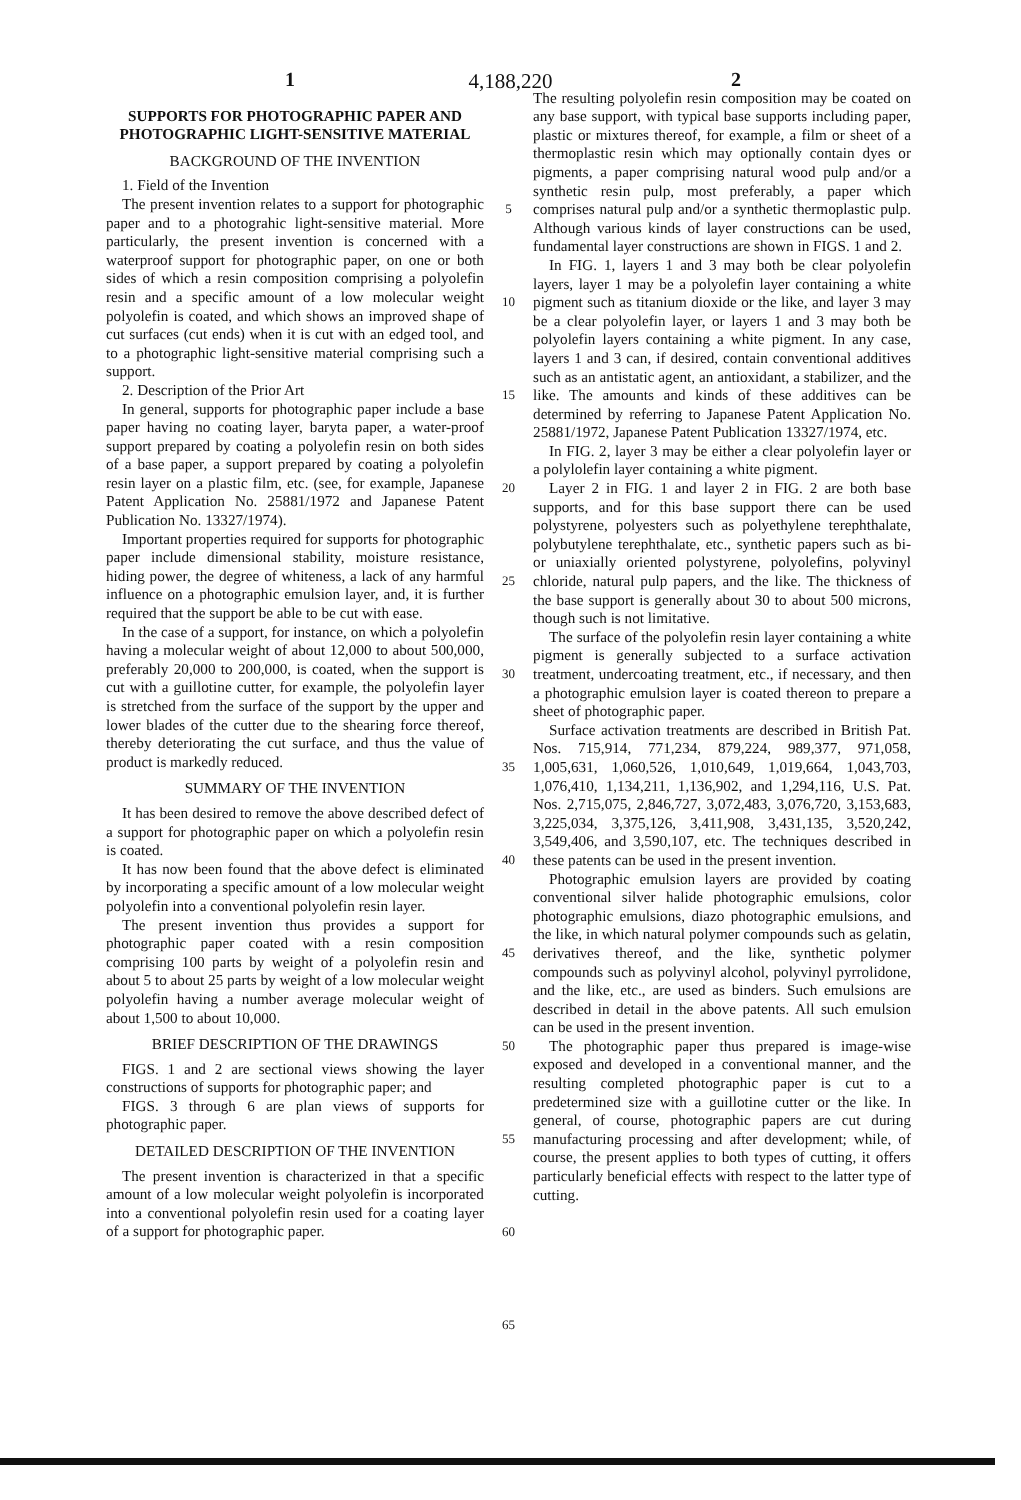4,188,220
1 2
SUPPORTS FOR PHOTOGRAPHIC PAPER AND PHOTOGRAPHIC LIGHT-SENSITIVE MATERIAL
BACKGROUND OF THE INVENTION
1. Field of the Invention
The present invention relates to a support for photographic paper and to a photograhic light-sensitive material. More particularly, the present invention is concerned with a waterproof support for photographic paper, on one or both sides of which a resin composition comprising a polyolefin resin and a specific amount of a low molecular weight polyolefin is coated, and which shows an improved shape of cut surfaces (cut ends) when it is cut with an edged tool, and to a photographic light-sensitive material comprising such a support.
2. Description of the Prior Art
In general, supports for photographic paper include a base paper having no coating layer, baryta paper, a water-proof support prepared by coating a polyolefin resin on both sides of a base paper, a support prepared by coating a polyolefin resin layer on a plastic film, etc. (see, for example, Japanese Patent Application No. 25881/1972 and Japanese Patent Publication No. 13327/1974).
Important properties required for supports for photographic paper include dimensional stability, moisture resistance, hiding power, the degree of whiteness, a lack of any harmful influence on a photographic emulsion layer, and, it is further required that the support be able to be cut with ease.
In the case of a support, for instance, on which a polyolefin having a molecular weight of about 12,000 to about 500,000, preferably 20,000 to 200,000, is coated, when the support is cut with a guillotine cutter, for example, the polyolefin layer is stretched from the surface of the support by the upper and lower blades of the cutter due to the shearing force thereof, thereby deteriorating the cut surface, and thus the value of product is markedly reduced.
SUMMARY OF THE INVENTION
It has been desired to remove the above described defect of a support for photographic paper on which a polyolefin resin is coated.
It has now been found that the above defect is eliminated by incorporating a specific amount of a low molecular weight polyolefin into a conventional polyolefin resin layer.
The present invention thus provides a support for photographic paper coated with a resin composition comprising 100 parts by weight of a polyolefin resin and about 5 to about 25 parts by weight of a low molecular weight polyolefin having a number average molecular weight of about 1,500 to about 10,000.
BRIEF DESCRIPTION OF THE DRAWINGS
FIGS. 1 and 2 are sectional views showing the layer constructions of supports for photographic paper; and
FIGS. 3 through 6 are plan views of supports for photographic paper.
DETAILED DESCRIPTION OF THE INVENTION
The present invention is characterized in that a specific amount of a low molecular weight polyolefin is incorporated into a conventional polyolefin resin used for a coating layer of a support for photographic paper.
5
10
15
20
25
30
35
40
45
50
55
60
65
The resulting polyolefin resin composition may be coated on any base support, with typical base supports including paper, plastic or mixtures thereof, for example, a film or sheet of a thermoplastic resin which may optionally contain dyes or pigments, a paper comprising natural wood pulp and/or a synthetic resin pulp, most preferably, a paper which comprises natural pulp and/or a synthetic thermoplastic pulp. Although various kinds of layer constructions can be used, fundamental layer constructions are shown in FIGS. 1 and 2.
In FIG. 1, layers 1 and 3 may both be clear polyolefin layers, layer 1 may be a polyolefin layer containing a white pigment such as titanium dioxide or the like, and layer 3 may be a clear polyolefin layer, or layers 1 and 3 may both be polyolefin layers containing a white pigment. In any case, layers 1 and 3 can, if desired, contain conventional additives such as an antistatic agent, an antioxidant, a stabilizer, and the like. The amounts and kinds of these additives can be determined by referring to Japanese Patent Application No. 25881/1972, Japanese Patent Publication 13327/1974, etc.
In FIG. 2, layer 3 may be either a clear polyolefin layer or a polylolefin layer containing a white pigment.
Layer 2 in FIG. 1 and layer 2 in FIG. 2 are both base supports, and for this base support there can be used polystyrene, polyesters such as polyethylene terephthalate, polybutylene terephthalate, etc., synthetic papers such as bi- or uniaxially oriented polystyrene, polyolefins, polyvinyl chloride, natural pulp papers, and the like. The thickness of the base support is generally about 30 to about 500 microns, though such is not limitative.
The surface of the polyolefin resin layer containing a white pigment is generally subjected to a surface activation treatment, undercoating treatment, etc., if necessary, and then a photographic emulsion layer is coated thereon to prepare a sheet of photographic paper.
Surface activation treatments are described in British Pat. Nos. 715,914, 771,234, 879,224, 989,377, 971,058, 1,005,631, 1,060,526, 1,010,649, 1,019,664, 1,043,703, 1,076,410, 1,134,211, 1,136,902, and 1,294,116, U.S. Pat. Nos. 2,715,075, 2,846,727, 3,072,483, 3,076,720, 3,153,683, 3,225,034, 3,375,126, 3,411,908, 3,431,135, 3,520,242, 3,549,406, and 3,590,107, etc. The techniques described in these patents can be used in the present invention.
Photographic emulsion layers are provided by coating conventional silver halide photographic emulsions, color photographic emulsions, diazo photographic emulsions, and the like, in which natural polymer compounds such as gelatin, derivatives thereof, and the like, synthetic polymer compounds such as polyvinyl alcohol, polyvinyl pyrrolidone, and the like, etc., are used as binders. Such emulsions are described in detail in the above patents. All such emulsion can be used in the present invention.
The photographic paper thus prepared is image-wise exposed and developed in a conventional manner, and the resulting completed photographic paper is cut to a predetermined size with a guillotine cutter or the like. In general, of course, photographic papers are cut during manufacturing processing and after development; while, of course, the present applies to both types of cutting, it offers particularly beneficial effects with respect to the latter type of cutting.